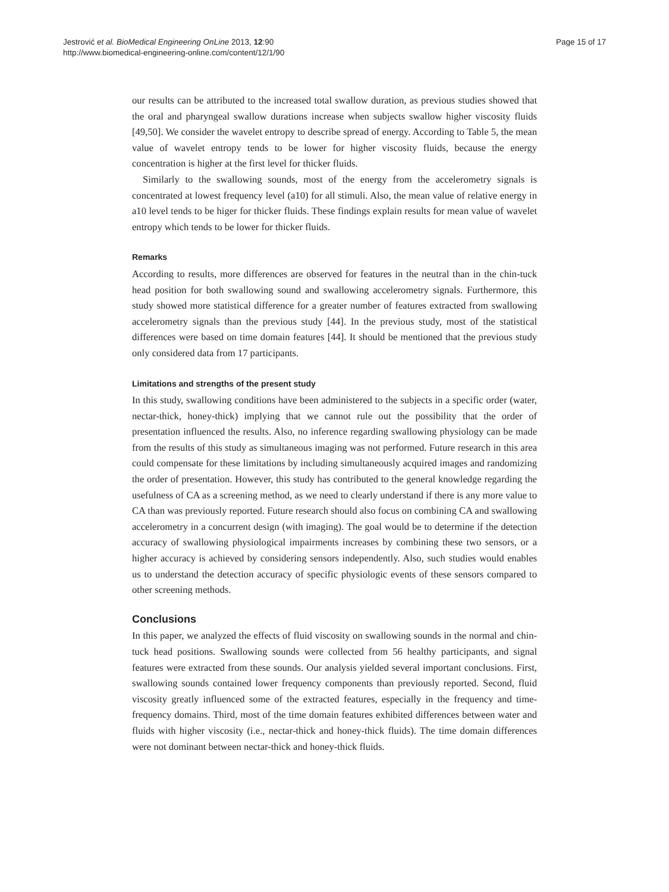Jestrović et al. BioMedical Engineering OnLine 2013, 12:90
http://www.biomedical-engineering-online.com/content/12/1/90
Page 15 of 17
our results can be attributed to the increased total swallow duration, as previous studies showed that the oral and pharyngeal swallow durations increase when subjects swallow higher viscosity fluids [49,50]. We consider the wavelet entropy to describe spread of energy. According to Table 5, the mean value of wavelet entropy tends to be lower for higher viscosity fluids, because the energy concentration is higher at the first level for thicker fluids.
Similarly to the swallowing sounds, most of the energy from the accelerometry signals is concentrated at lowest frequency level (a10) for all stimuli. Also, the mean value of relative energy in a10 level tends to be higer for thicker fluids. These findings explain results for mean value of wavelet entropy which tends to be lower for thicker fluids.
Remarks
According to results, more differences are observed for features in the neutral than in the chin-tuck head position for both swallowing sound and swallowing accelerometry signals. Furthermore, this study showed more statistical difference for a greater number of features extracted from swallowing accelerometry signals than the previous study [44]. In the previous study, most of the statistical differences were based on time domain features [44]. It should be mentioned that the previous study only considered data from 17 participants.
Limitations and strengths of the present study
In this study, swallowing conditions have been administered to the subjects in a specific order (water, nectar-thick, honey-thick) implying that we cannot rule out the possibility that the order of presentation influenced the results. Also, no inference regarding swallowing physiology can be made from the results of this study as simultaneous imaging was not performed. Future research in this area could compensate for these limitations by including simultaneously acquired images and randomizing the order of presentation. However, this study has contributed to the general knowledge regarding the usefulness of CA as a screening method, as we need to clearly understand if there is any more value to CA than was previously reported. Future research should also focus on combining CA and swallowing accelerometry in a concurrent design (with imaging). The goal would be to determine if the detection accuracy of swallowing physiological impairments increases by combining these two sensors, or a higher accuracy is achieved by considering sensors independently. Also, such studies would enables us to understand the detection accuracy of specific physiologic events of these sensors compared to other screening methods.
Conclusions
In this paper, we analyzed the effects of fluid viscosity on swallowing sounds in the normal and chin-tuck head positions. Swallowing sounds were collected from 56 healthy participants, and signal features were extracted from these sounds. Our analysis yielded several important conclusions. First, swallowing sounds contained lower frequency components than previously reported. Second, fluid viscosity greatly influenced some of the extracted features, especially in the frequency and time-frequency domains. Third, most of the time domain features exhibited differences between water and fluids with higher viscosity (i.e., nectar-thick and honey-thick fluids). The time domain differences were not dominant between nectar-thick and honey-thick fluids.